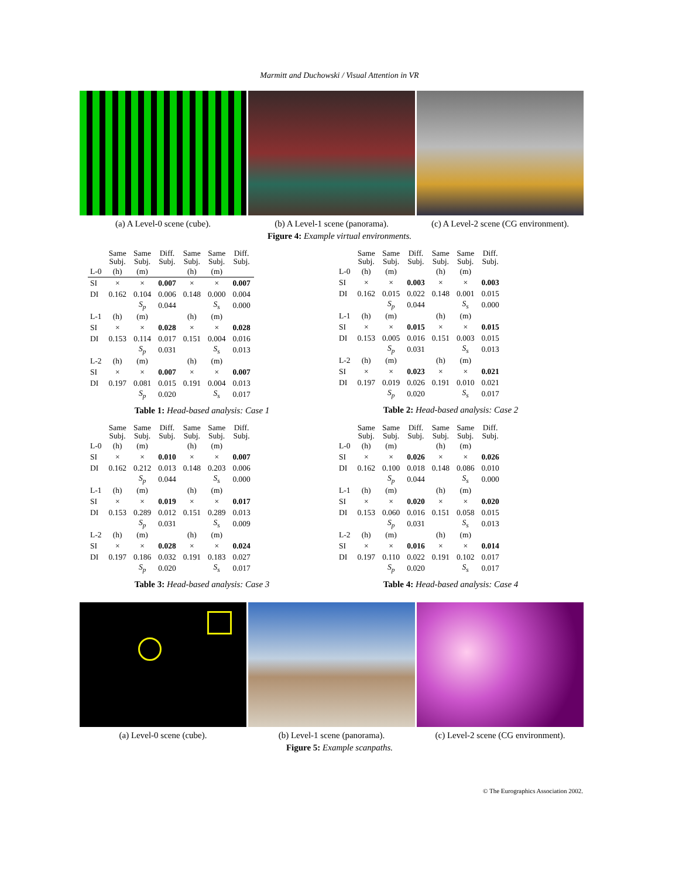Marmitt and Duchowski / Visual Attention in VR
(a) A Level-0 scene (cube). (b) A Level-1 scene (panorama). (c) A Level-2 scene (CG environment).
Figure 4: Example virtual environments.
| | Same Subj. | Same Subj. | Diff. Subj. | Same Subj. | Same Subj. | Diff. Subj. |
| L-0 | (h) | (m) | | (h) | (m) | |
| SI | × | × | 0.007 | × | × | 0.007 |
| DI | 0.162 | 0.104 | 0.006 | 0.148 | 0.000 | 0.004 |
| | | S<sub>p</sub> | 0.044 | | S<sub>s</sub> | 0.000 |
| L-1 | (h) | (m) | | (h) | (m) | |
| SI | × | × | 0.028 | × | × | 0.028 |
| DI | 0.153 | 0.114 | 0.017 | 0.151 | 0.004 | 0.016 |
| | | S<sub>p</sub> | 0.031 | | S<sub>s</sub> | 0.013 |
| L-2 | (h) | (m) | | (h) | (m) | |
| SI | × | × | 0.007 | × | × | 0.007 |
| DI | 0.197 | 0.081 | 0.015 | 0.191 | 0.004 | 0.013 |
| | | S<sub>p</sub> | 0.020 | | S<sub>s</sub> | 0.017 |
Table 1: Head-based analysis: Case 1
| | Same Subj. | Same Subj. | Diff. Subj. | Same Subj. | Same Subj. | Diff. Subj. |
| L-0 | (h) | (m) | | (h) | (m) | |
| SI | × | × | 0.003 | × | × | 0.003 |
| DI | 0.162 | 0.015 | 0.022 | 0.148 | 0.001 | 0.015 |
| | | S<sub>p</sub> | 0.044 | | S<sub>s</sub> | 0.000 |
| L-1 | (h) | (m) | | (h) | (m) | |
| SI | × | × | 0.015 | × | × | 0.015 |
| DI | 0.153 | 0.005 | 0.016 | 0.151 | 0.003 | 0.015 |
| | | S<sub>p</sub> | 0.031 | | S<sub>s</sub> | 0.013 |
| L-2 | (h) | (m) | | (h) | (m) | |
| SI | × | × | 0.023 | × | × | 0.021 |
| DI | 0.197 | 0.019 | 0.026 | 0.191 | 0.010 | 0.021 |
| | | S<sub>p</sub> | 0.020 | | S<sub>s</sub> | 0.017 |
Table 2: Head-based analysis: Case 2
| | Same Subj. | Same Subj. | Diff. Subj. | Same Subj. | Same Subj. | Diff. Subj. |
| L-0 | (h) | (m) | | (h) | (m) | |
| SI | × | × | 0.010 | × | × | 0.007 |
| DI | 0.162 | 0.212 | 0.013 | 0.148 | 0.203 | 0.006 |
| | | S<sub>p</sub> | 0.044 | | S<sub>s</sub> | 0.000 |
| L-1 | (h) | (m) | | (h) | (m) | |
| SI | × | × | 0.019 | × | × | 0.017 |
| DI | 0.153 | 0.289 | 0.012 | 0.151 | 0.289 | 0.013 |
| | | S<sub>p</sub> | 0.031 | | S<sub>s</sub> | 0.009 |
| L-2 | (h) | (m) | | (h) | (m) | |
| SI | × | × | 0.028 | × | × | 0.024 |
| DI | 0.197 | 0.186 | 0.032 | 0.191 | 0.183 | 0.027 |
| | | S<sub>p</sub> | 0.020 | | S<sub>s</sub> | 0.017 |
Table 3: Head-based analysis: Case 3
| | Same Subj. | Same Subj. | Diff. Subj. | Same Subj. | Same Subj. | Diff. Subj. |
| L-0 | (h) | (m) | | (h) | (m) | |
| SI | × | × | 0.026 | × | × | 0.026 |
| DI | 0.162 | 0.100 | 0.018 | 0.148 | 0.086 | 0.010 |
| | | S<sub>p</sub> | 0.044 | | S<sub>s</sub> | 0.000 |
| L-1 | (h) | (m) | | (h) | (m) | |
| SI | × | × | 0.020 | × | × | 0.020 |
| DI | 0.153 | 0.060 | 0.016 | 0.151 | 0.058 | 0.015 |
| | | S<sub>p</sub> | 0.031 | | S<sub>s</sub> | 0.013 |
| L-2 | (h) | (m) | | (h) | (m) | |
| SI | × | × | 0.016 | × | × | 0.014 |
| DI | 0.197 | 0.110 | 0.022 | 0.191 | 0.102 | 0.017 |
| | | S<sub>p</sub> | 0.020 | | S<sub>s</sub> | 0.017 |
Table 4: Head-based analysis: Case 4
(a) Level-0 scene (cube). (b) Level-1 scene (panorama). (c) Level-2 scene (CG environment).
Figure 5: Example scanpaths.
© The Eurographics Association 2002.